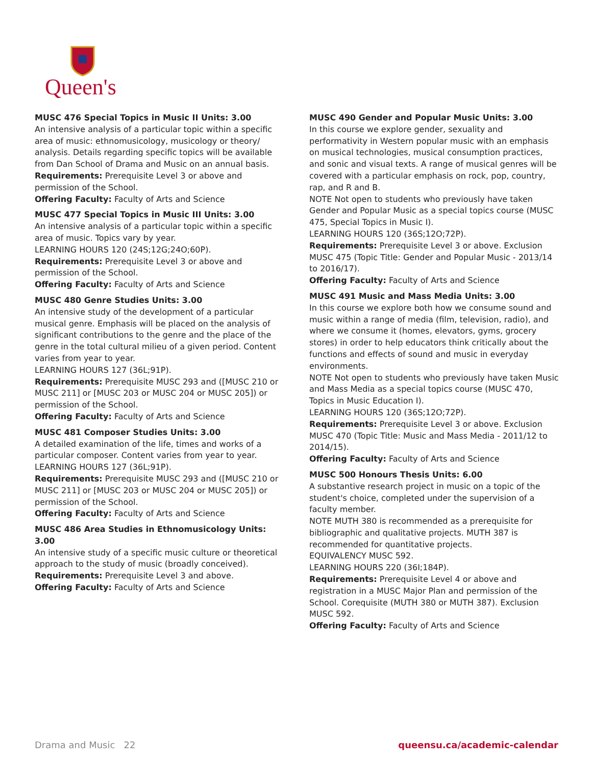Queen's
MUSC 476 Special Topics in Music II Units: 3.00
An intensive analysis of a particular topic within a specific area of music: ethnomusicology, musicology or theory/ analysis. Details regarding specific topics will be available from Dan School of Drama and Music on an annual basis.
Requirements: Prerequisite Level 3 or above and permission of the School.
Offering Faculty: Faculty of Arts and Science
MUSC 477 Special Topics in Music III Units: 3.00
An intensive analysis of a particular topic within a specific area of music. Topics vary by year.
LEARNING HOURS 120 (24S;12G;24O;60P).
Requirements: Prerequisite Level 3 or above and permission of the School.
Offering Faculty: Faculty of Arts and Science
MUSC 480 Genre Studies Units: 3.00
An intensive study of the development of a particular musical genre. Emphasis will be placed on the analysis of significant contributions to the genre and the place of the genre in the total cultural milieu of a given period. Content varies from year to year.
LEARNING HOURS 127 (36L;91P).
Requirements: Prerequisite MUSC 293 and ([MUSC 210 or MUSC 211] or [MUSC 203 or MUSC 204 or MUSC 205]) or permission of the School.
Offering Faculty: Faculty of Arts and Science
MUSC 481 Composer Studies Units: 3.00
A detailed examination of the life, times and works of a particular composer. Content varies from year to year.
LEARNING HOURS 127 (36L;91P).
Requirements: Prerequisite MUSC 293 and ([MUSC 210 or MUSC 211] or [MUSC 203 or MUSC 204 or MUSC 205]) or permission of the School.
Offering Faculty: Faculty of Arts and Science
MUSC 486 Area Studies in Ethnomusicology Units: 3.00
An intensive study of a specific music culture or theoretical approach to the study of music (broadly conceived).
Requirements: Prerequisite Level 3 and above.
Offering Faculty: Faculty of Arts and Science
MUSC 490 Gender and Popular Music Units: 3.00
In this course we explore gender, sexuality and performativity in Western popular music with an emphasis on musical technologies, musical consumption practices, and sonic and visual texts. A range of musical genres will be covered with a particular emphasis on rock, pop, country, rap, and R and B.
NOTE Not open to students who previously have taken Gender and Popular Music as a special topics course (MUSC 475, Special Topics in Music I).
LEARNING HOURS 120 (36S;12O;72P).
Requirements: Prerequisite Level 3 or above. Exclusion MUSC 475 (Topic Title: Gender and Popular Music - 2013/14 to 2016/17).
Offering Faculty: Faculty of Arts and Science
MUSC 491 Music and Mass Media Units: 3.00
In this course we explore both how we consume sound and music within a range of media (film, television, radio), and where we consume it (homes, elevators, gyms, grocery stores) in order to help educators think critically about the functions and effects of sound and music in everyday environments.
NOTE Not open to students who previously have taken Music and Mass Media as a special topics course (MUSC 470, Topics in Music Education I).
LEARNING HOURS 120 (36S;12O;72P).
Requirements: Prerequisite Level 3 or above. Exclusion MUSC 470 (Topic Title: Music and Mass Media - 2011/12 to 2014/15).
Offering Faculty: Faculty of Arts and Science
MUSC 500 Honours Thesis Units: 6.00
A substantive research project in music on a topic of the student's choice, completed under the supervision of a faculty member.
NOTE MUTH 380 is recommended as a prerequisite for bibliographic and qualitative projects. MUTH 387 is recommended for quantitative projects.
EQUIVALENCY MUSC 592.
LEARNING HOURS 220 (36I;184P).
Requirements: Prerequisite Level 4 or above and registration in a MUSC Major Plan and permission of the School. Corequisite (MUTH 380 or MUTH 387). Exclusion MUSC 592.
Offering Faculty: Faculty of Arts and Science
Drama and Music 22 queensu.ca/academic-calendar